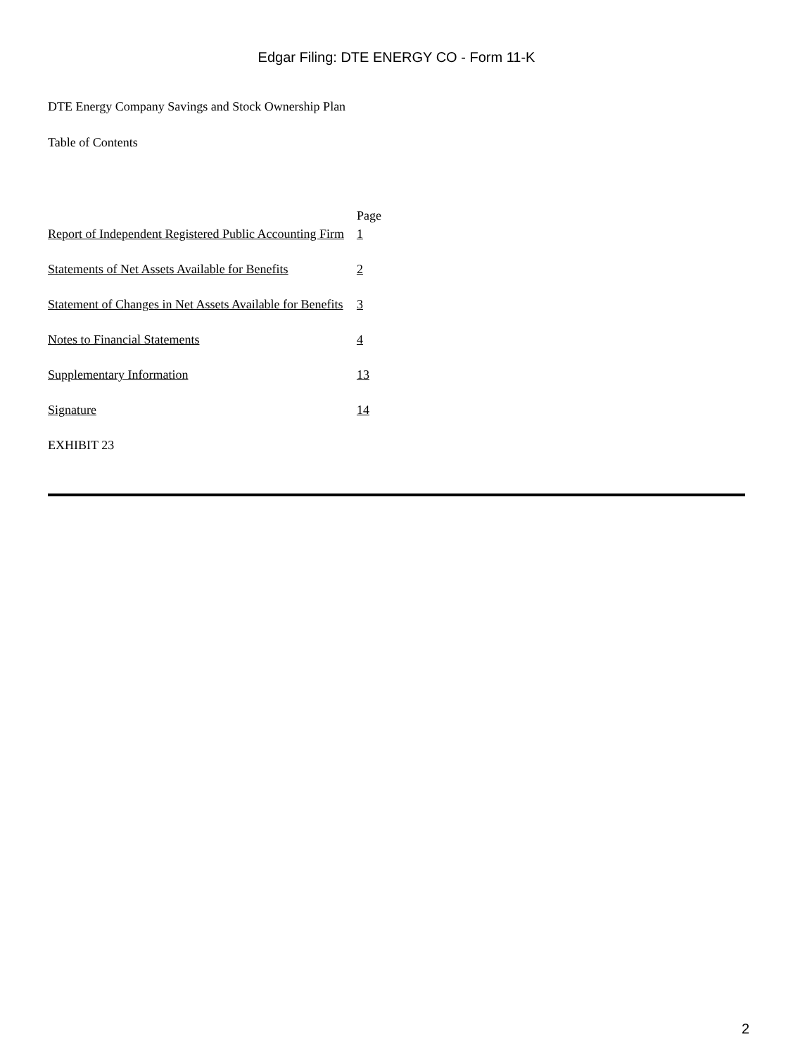Edgar Filing: DTE ENERGY CO - Form 11-K
DTE Energy Company Savings and Stock Ownership Plan
Table of Contents
| | Page |
| Report of Independent Registered Public Accounting Firm | 1 |
| Statements of Net Assets Available for Benefits | 2 |
| Statement of Changes in Net Assets Available for Benefits | 3 |
| Notes to Financial Statements | 4 |
| Supplementary Information | 13 |
| Signature | 14 |
| EXHIBIT 23 | |
2